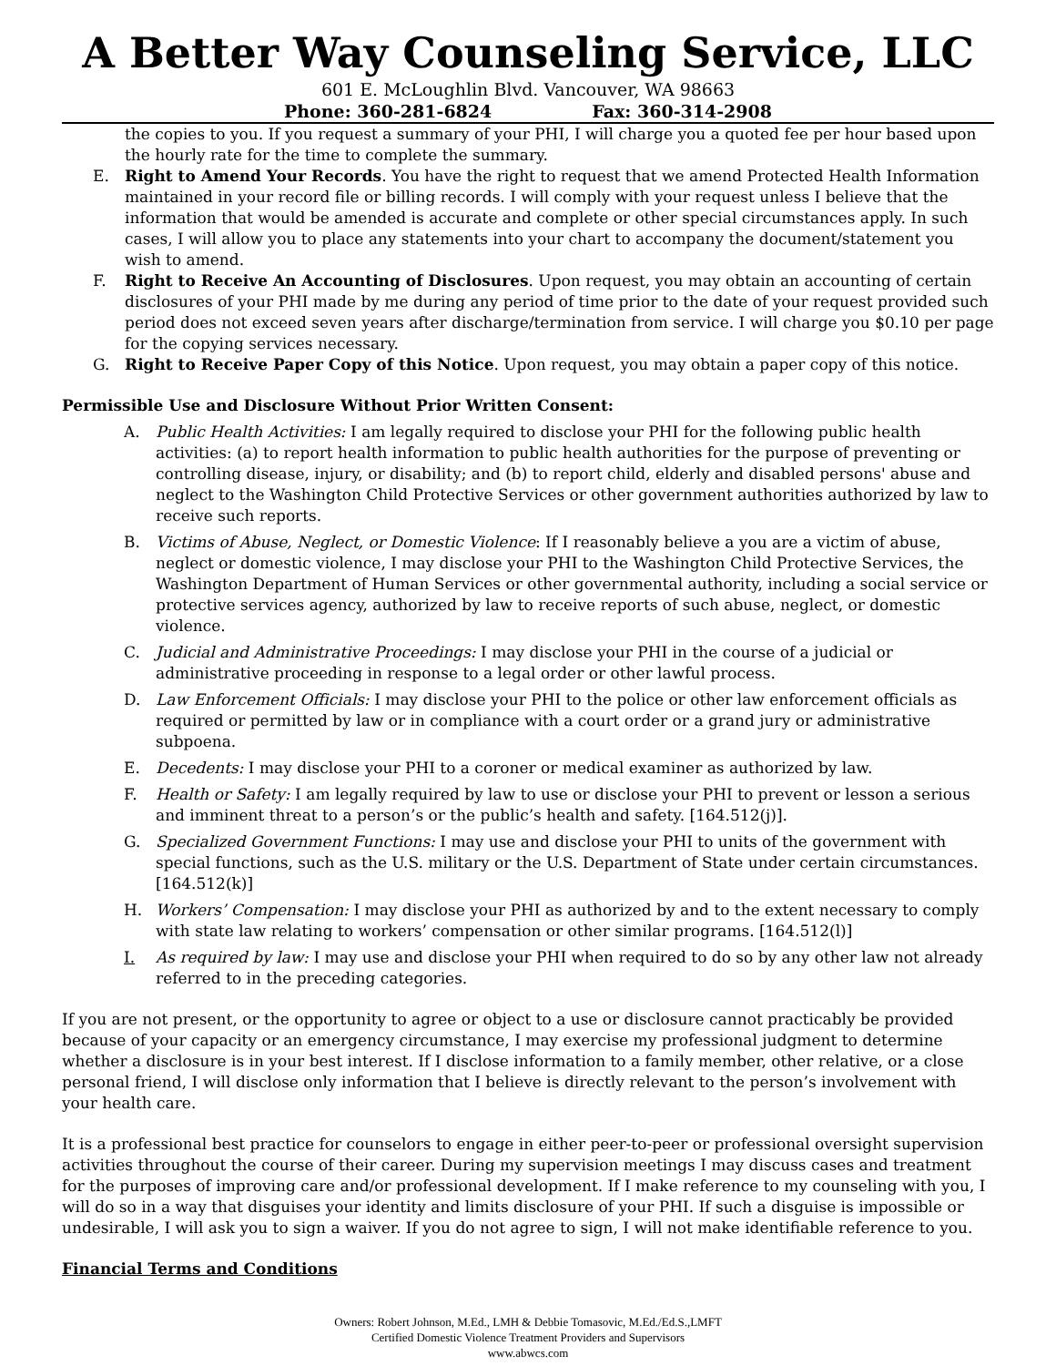A Better Way Counseling Service, LLC
601 E. McLoughlin Blvd. Vancouver, WA 98663
Phone: 360-281-6824 Fax: 360-314-2908
the copies to you. If you request a summary of your PHI, I will charge you a quoted fee per hour based upon the hourly rate for the time to complete the summary.
E. Right to Amend Your Records. You have the right to request that we amend Protected Health Information maintained in your record file or billing records. I will comply with your request unless I believe that the information that would be amended is accurate and complete or other special circumstances apply. In such cases, I will allow you to place any statements into your chart to accompany the document/statement you wish to amend.
F. Right to Receive An Accounting of Disclosures. Upon request, you may obtain an accounting of certain disclosures of your PHI made by me during any period of time prior to the date of your request provided such period does not exceed seven years after discharge/termination from service. I will charge you $0.10 per page for the copying services necessary.
G. Right to Receive Paper Copy of this Notice. Upon request, you may obtain a paper copy of this notice.
Permissible Use and Disclosure Without Prior Written Consent:
A. Public Health Activities: I am legally required to disclose your PHI for the following public health activities: (a) to report health information to public health authorities for the purpose of preventing or controlling disease, injury, or disability; and (b) to report child, elderly and disabled persons' abuse and neglect to the Washington Child Protective Services or other government authorities authorized by law to receive such reports.
B. Victims of Abuse, Neglect, or Domestic Violence: If I reasonably believe a you are a victim of abuse, neglect or domestic violence, I may disclose your PHI to the Washington Child Protective Services, the Washington Department of Human Services or other governmental authority, including a social service or protective services agency, authorized by law to receive reports of such abuse, neglect, or domestic violence.
C. Judicial and Administrative Proceedings: I may disclose your PHI in the course of a judicial or administrative proceeding in response to a legal order or other lawful process.
D. Law Enforcement Officials: I may disclose your PHI to the police or other law enforcement officials as required or permitted by law or in compliance with a court order or a grand jury or administrative subpoena.
E. Decedents: I may disclose your PHI to a coroner or medical examiner as authorized by law.
F. Health or Safety: I am legally required by law to use or disclose your PHI to prevent or lesson a serious and imminent threat to a person’s or the public’s health and safety. [164.512(j)].
G. Specialized Government Functions: I may use and disclose your PHI to units of the government with special functions, such as the U.S. military or the U.S. Department of State under certain circumstances. [164.512(k)]
H. Workers’ Compensation: I may disclose your PHI as authorized by and to the extent necessary to comply with state law relating to workers’ compensation or other similar programs. [164.512(l)]
I. As required by law: I may use and disclose your PHI when required to do so by any other law not already referred to in the preceding categories.
If you are not present, or the opportunity to agree or object to a use or disclosure cannot practicably be provided because of your capacity or an emergency circumstance, I may exercise my professional judgment to determine whether a disclosure is in your best interest. If I disclose information to a family member, other relative, or a close personal friend, I will disclose only information that I believe is directly relevant to the person’s involvement with your health care.
It is a professional best practice for counselors to engage in either peer-to-peer or professional oversight supervision activities throughout the course of their career. During my supervision meetings I may discuss cases and treatment for the purposes of improving care and/or professional development. If I make reference to my counseling with you, I will do so in a way that disguises your identity and limits disclosure of your PHI. If such a disguise is impossible or undesirable, I will ask you to sign a waiver. If you do not agree to sign, I will not make identifiable reference to you.
Financial Terms and Conditions
Owners: Robert Johnson, M.Ed., LMH & Debbie Tomasovic, M.Ed./Ed.S.,LMFT
Certified Domestic Violence Treatment Providers and Supervisors
www.abwcs.com